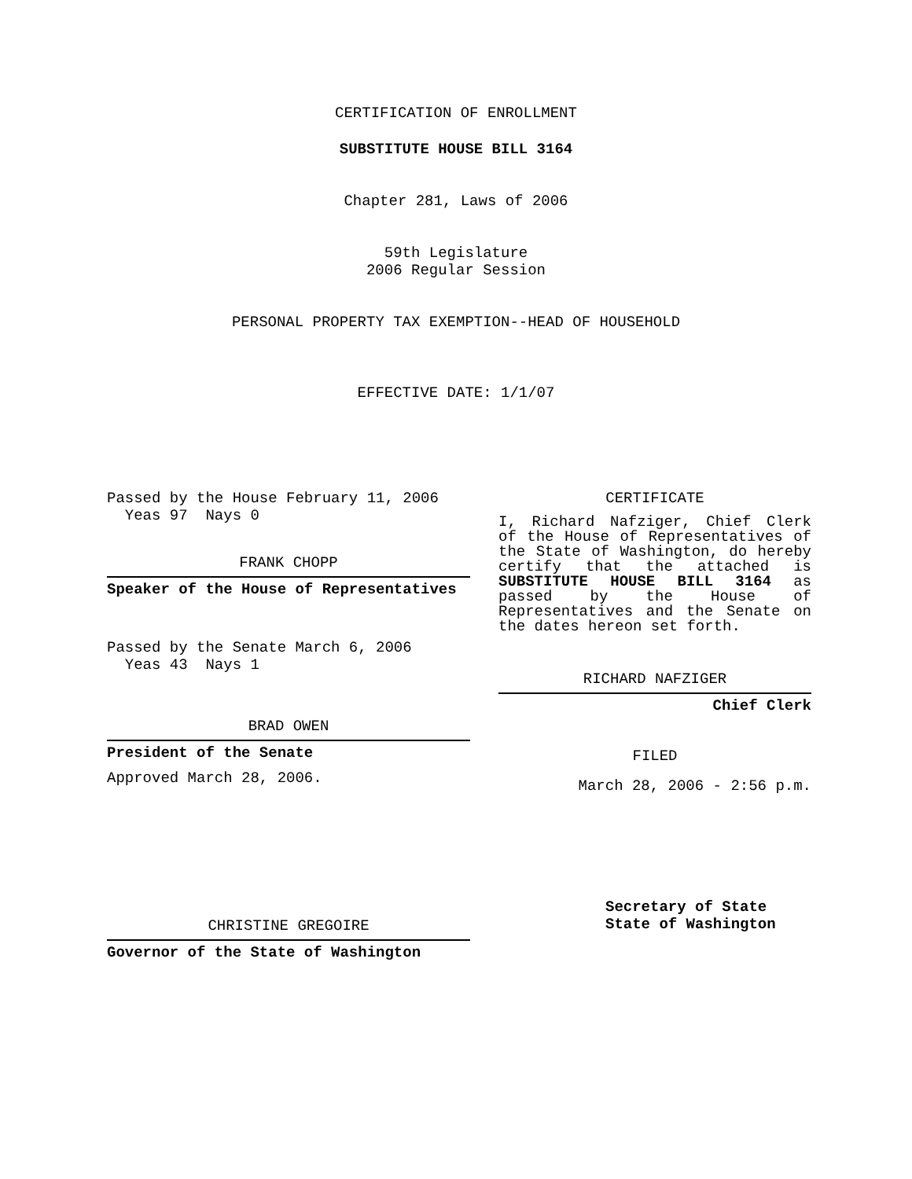CERTIFICATION OF ENROLLMENT
SUBSTITUTE HOUSE BILL 3164
Chapter 281, Laws of 2006
59th Legislature
2006 Regular Session
PERSONAL PROPERTY TAX EXEMPTION--HEAD OF HOUSEHOLD
EFFECTIVE DATE: 1/1/07
Passed by the House February 11, 2006
Yeas 97 Nays 0
FRANK CHOPP
Speaker of the House of Representatives
Passed by the Senate March 6, 2006
Yeas 43 Nays 1
BRAD OWEN
President of the Senate
Approved March 28, 2006.
CHRISTINE GREGOIRE
Governor of the State of Washington
CERTIFICATE
I, Richard Nafziger, Chief Clerk of the House of Representatives of the State of Washington, do hereby certify that the attached is SUBSTITUTE HOUSE BILL 3164 as passed by the House of Representatives and the Senate on the dates hereon set forth.
RICHARD NAFZIGER
Chief Clerk
FILED
March 28, 2006 - 2:56 p.m.
Secretary of State
State of Washington